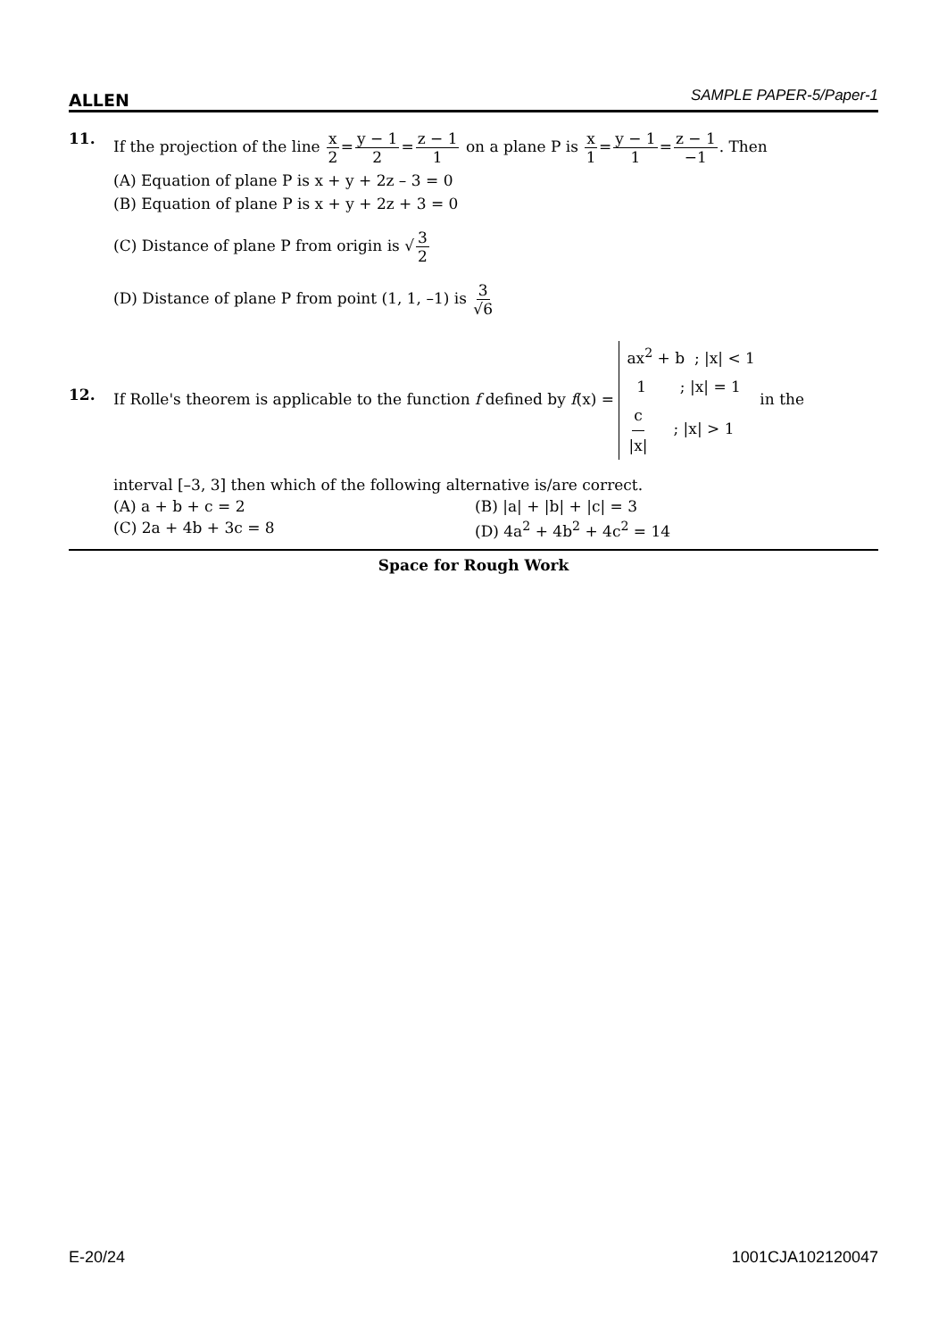ALLEN SAMPLE PAPER-5/Paper-1
11. If the projection of the line x 2=y − 1 2=z − 1 1 on a plane P is x 1=y − 1 1=z − 1 −1. Then
(A) Equation of plane P is x + y + 2z – 3 = 0
(B) Equation of plane P is x + y + 2z + 3 = 0
(C) Distance of plane P from origin is √3 2
(D) Distance of plane P from point (1, 1, –1) is 3 √6
12.
If Rolle's theorem is applicable to the function f defined by f(x) = ax<sup>2</sup> + b ; |x| < 1
1 ; |x| = 1
c |x| ; |x| > 1 in the
interval [–3, 3] then which of the following alternative is/are correct.
(A) a + b + c = 2
(B) |a| + |b| + |c| = 3
(C) 2a + 4b + 3c = 8
(D) 4a<sup>2</sup> + 4b<sup>2</sup> + 4c<sup>2</sup> = 14
Space for Rough Work
E-20/24 1001CJA102120047